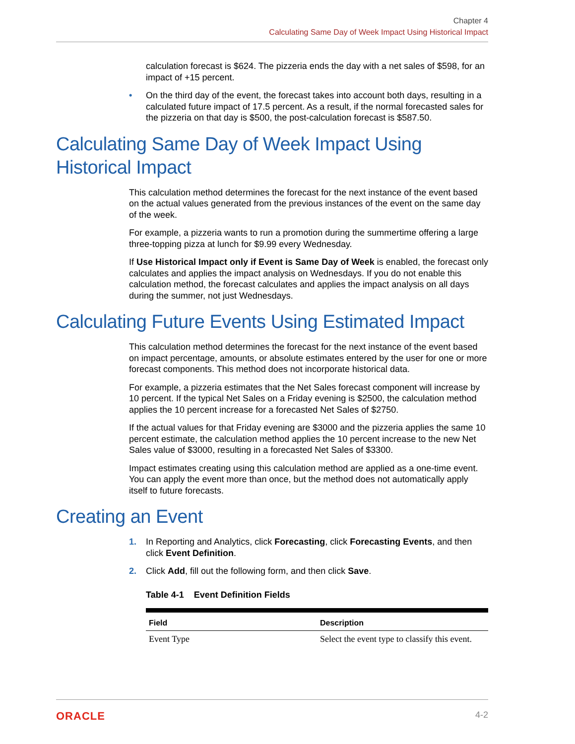Chapter 4
Calculating Same Day of Week Impact Using Historical Impact
calculation forecast is $624. The pizzeria ends the day with a net sales of $598, for an impact of +15 percent.
• On the third day of the event, the forecast takes into account both days, resulting in a calculated future impact of 17.5 percent. As a result, if the normal forecasted sales for the pizzeria on that day is $500, the post-calculation forecast is $587.50.
Calculating Same Day of Week Impact Using Historical Impact
This calculation method determines the forecast for the next instance of the event based on the actual values generated from the previous instances of the event on the same day of the week.
For example, a pizzeria wants to run a promotion during the summertime offering a large three-topping pizza at lunch for $9.99 every Wednesday.
If Use Historical Impact only if Event is Same Day of Week is enabled, the forecast only calculates and applies the impact analysis on Wednesdays. If you do not enable this calculation method, the forecast calculates and applies the impact analysis on all days during the summer, not just Wednesdays.
Calculating Future Events Using Estimated Impact
This calculation method determines the forecast for the next instance of the event based on impact percentage, amounts, or absolute estimates entered by the user for one or more forecast components. This method does not incorporate historical data.
For example, a pizzeria estimates that the Net Sales forecast component will increase by 10 percent. If the typical Net Sales on a Friday evening is $2500, the calculation method applies the 10 percent increase for a forecasted Net Sales of $2750.
If the actual values for that Friday evening are $3000 and the pizzeria applies the same 10 percent estimate, the calculation method applies the 10 percent increase to the new Net Sales value of $3000, resulting in a forecasted Net Sales of $3300.
Impact estimates creating using this calculation method are applied as a one-time event. You can apply the event more than once, but the method does not automatically apply itself to future forecasts.
Creating an Event
1. In Reporting and Analytics, click Forecasting, click Forecasting Events, and then click Event Definition.
2. Click Add, fill out the following form, and then click Save.
Table 4-1 Event Definition Fields
| Field | Description |
| --- | --- |
| Event Type | Select the event type to classify this event. |
ORACLE 4-2